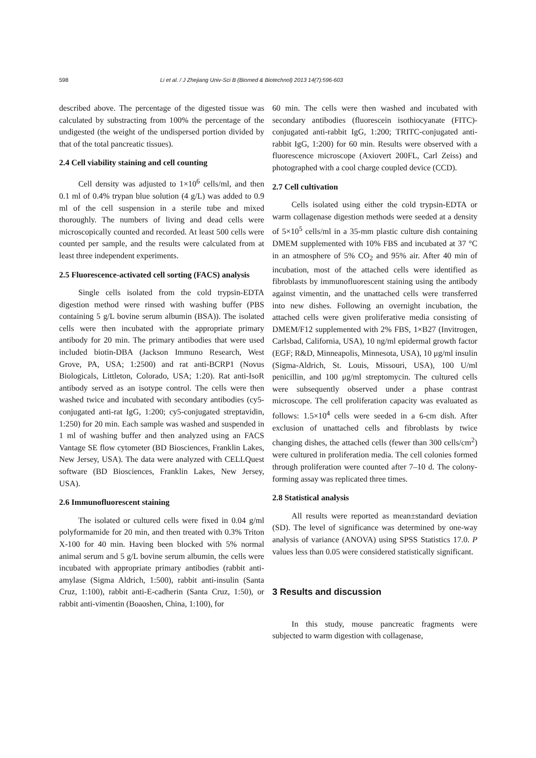598 Li et al. / J Zhejiang Univ-Sci B (Biomed & Biotechnol) 2013 14(7):596-603
described above. The percentage of the digested tissue was calculated by substracting from 100% the percentage of the undigested (the weight of the undispersed portion divided by that of the total pancreatic tissues).
2.4 Cell viability staining and cell counting
Cell density was adjusted to 1×10<sup>6</sup> cells/ml, and then 0.1 ml of 0.4% trypan blue solution (4 g/L) was added to 0.9 ml of the cell suspension in a sterile tube and mixed thoroughly. The numbers of living and dead cells were microscopically counted and recorded. At least 500 cells were counted per sample, and the results were calculated from at least three independent experiments.
2.5 Fluorescence-activated cell sorting (FACS) analysis
Single cells isolated from the cold trypsin-EDTA digestion method were rinsed with washing buffer (PBS containing 5 g/L bovine serum albumin (BSA)). The isolated cells were then incubated with the appropriate primary antibody for 20 min. The primary antibodies that were used included biotin-DBA (Jackson Immuno Research, West Grove, PA, USA; 1:2500) and rat anti-BCRP1 (Novus Biologicals, Littleton, Colorado, USA; 1:20). Rat anti-IsoR antibody served as an isotype control. The cells were then washed twice and incubated with secondary antibodies (cy5-conjugated anti-rat IgG, 1:200; cy5-conjugated streptavidin, 1:250) for 20 min. Each sample was washed and suspended in 1 ml of washing buffer and then analyzed using an FACS Vantage SE flow cytometer (BD Biosciences, Franklin Lakes, New Jersey, USA). The data were analyzed with CELLQuest software (BD Biosciences, Franklin Lakes, New Jersey, USA).
2.6 Immunofluorescent staining
The isolated or cultured cells were fixed in 0.04 g/ml polyformamide for 20 min, and then treated with 0.3% Triton X-100 for 40 min. Having been blocked with 5% normal animal serum and 5 g/L bovine serum albumin, the cells were incubated with appropriate primary antibodies (rabbit anti-amylase (Sigma Aldrich, 1:500), rabbit anti-insulin (Santa Cruz, 1:100), rabbit anti-E-cadherin (Santa Cruz, 1:50), or rabbit anti-vimentin (Boaoshen, China, 1:100), for
60 min. The cells were then washed and incubated with secondary antibodies (fluorescein isothiocyanate (FITC)-conjugated anti-rabbit IgG, 1:200; TRITC-conjugated anti-rabbit IgG, 1:200) for 60 min. Results were observed with a fluorescence microscope (Axiovert 200FL, Carl Zeiss) and photographed with a cool charge coupled device (CCD).
2.7 Cell cultivation
Cells isolated using either the cold trypsin-EDTA or warm collagenase digestion methods were seeded at a density of 5×10<sup>5</sup> cells/ml in a 35-mm plastic culture dish containing DMEM supplemented with 10% FBS and incubated at 37 °C in an atmosphere of 5% CO<sub>2</sub> and 95% air. After 40 min of incubation, most of the attached cells were identified as fibroblasts by immunofluorescent staining using the antibody against vimentin, and the unattached cells were transferred into new dishes. Following an overnight incubation, the attached cells were given proliferative media consisting of DMEM/F12 supplemented with 2% FBS, 1×B27 (Invitrogen, Carlsbad, California, USA), 10 ng/ml epidermal growth factor (EGF; R&D, Minneapolis, Minnesota, USA), 10 μg/ml insulin (Sigma-Aldrich, St. Louis, Missouri, USA), 100 U/ml penicillin, and 100 μg/ml streptomycin. The cultured cells were subsequently observed under a phase contrast microscope. The cell proliferation capacity was evaluated as follows: 1.5×10<sup>4</sup> cells were seeded in a 6-cm dish. After exclusion of unattached cells and fibroblasts by twice changing dishes, the attached cells (fewer than 300 cells/cm<sup>2</sup>) were cultured in proliferation media. The cell colonies formed through proliferation were counted after 7–10 d. The colony-forming assay was replicated three times.
2.8 Statistical analysis
All results were reported as mean±standard deviation (SD). The level of significance was determined by one-way analysis of variance (ANOVA) using SPSS Statistics 17.0. P values less than 0.05 were considered statistically significant.
3 Results and discussion
In this study, mouse pancreatic fragments were subjected to warm digestion with collagenase,